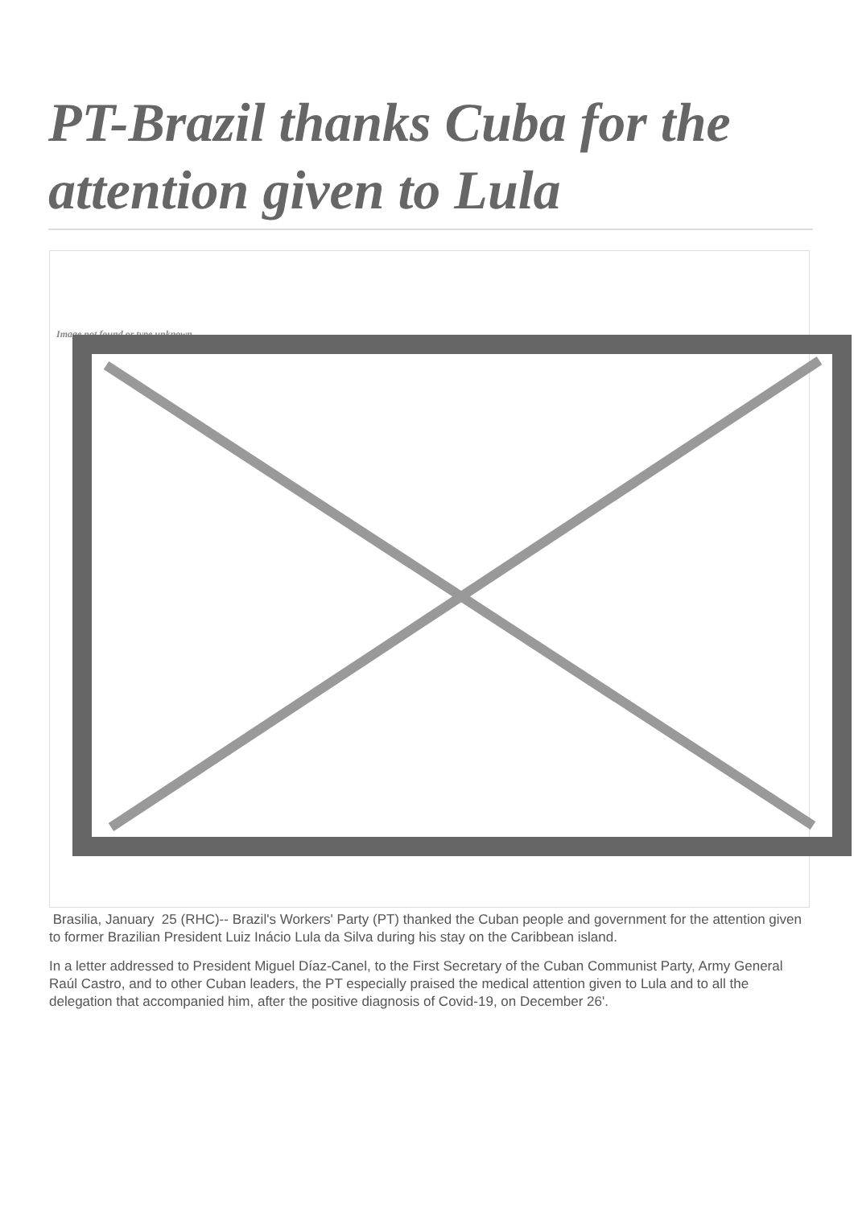PT-Brazil thanks Cuba for the attention given to Lula
Image not found or type unknown
Brasilia, January 25 (RHC)-- Brazil's Workers' Party (PT) thanked the Cuban people and government for the attention given to former Brazilian President Luiz Inácio Lula da Silva during his stay on the Caribbean island.
In a letter addressed to President Miguel Díaz-Canel, to the First Secretary of the Cuban Communist Party, Army General Raúl Castro, and to other Cuban leaders, the PT especially praised the medical attention given to Lula and to all the delegation that accompanied him, after the positive diagnosis of Covid-19, on December 26'.